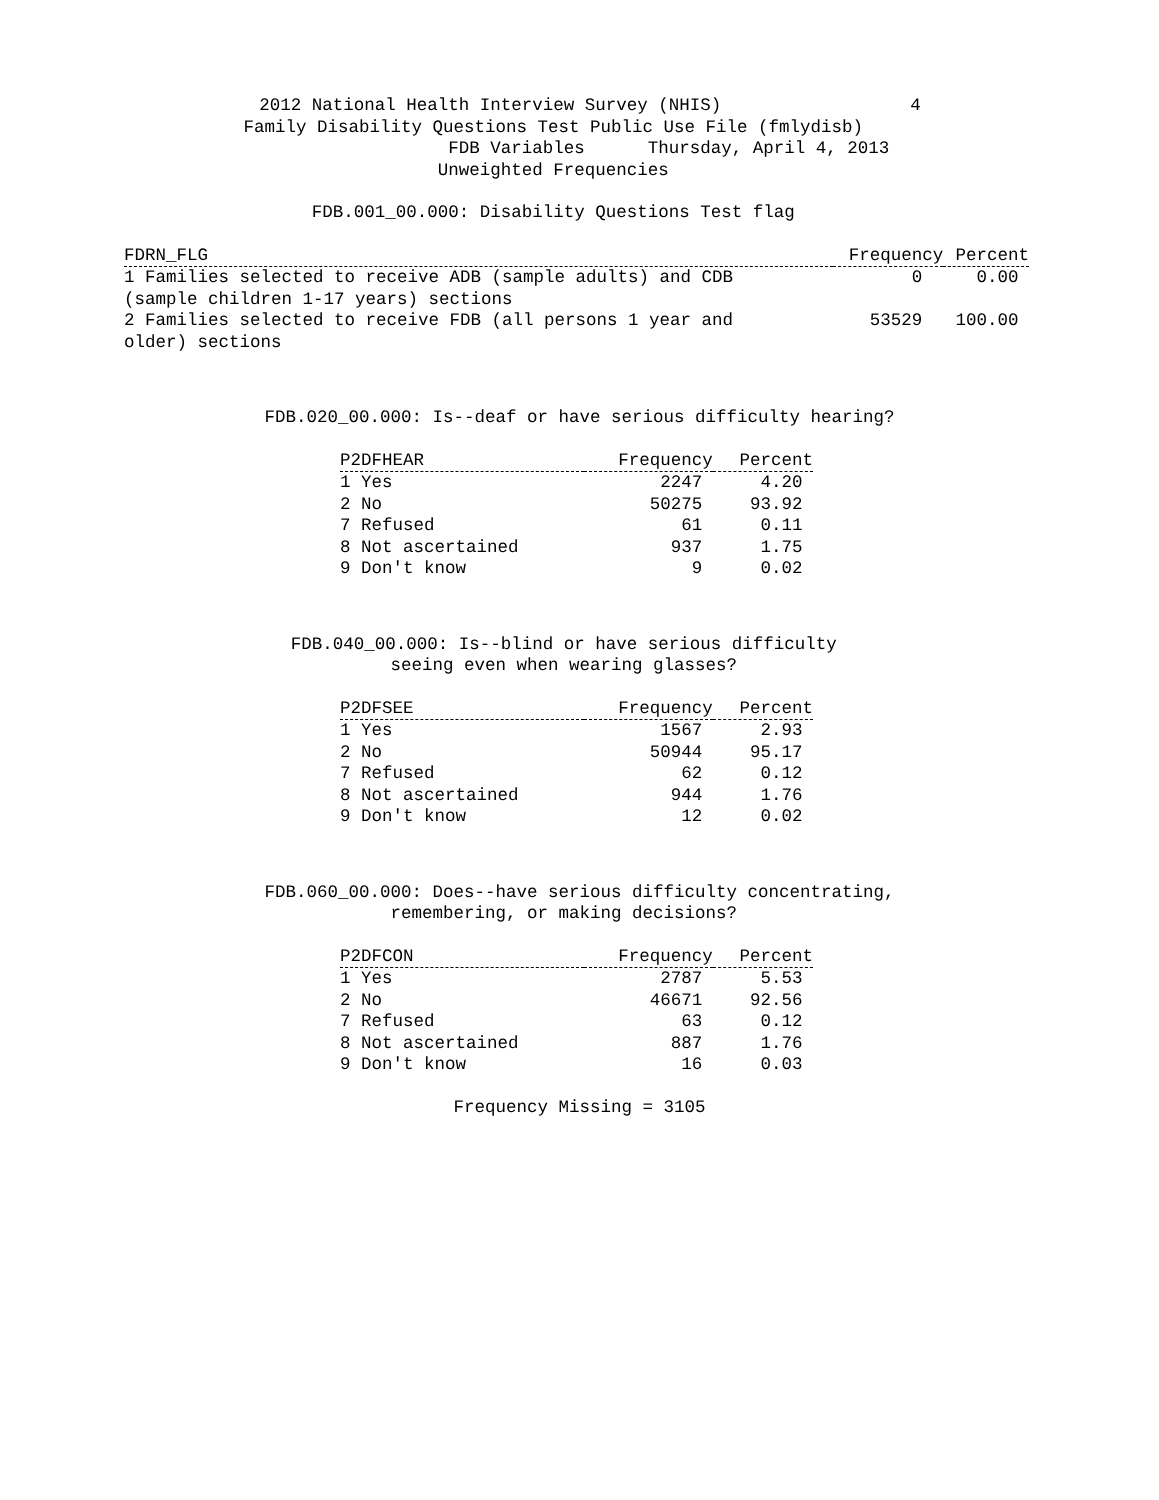2012 National Health Interview Survey (NHIS) 4
Family Disability Questions Test Public Use File (fmlydisb)
FDB Variables Thursday, April 4, 2013
Unweighted Frequencies
FDB.001_00.000: Disability Questions Test flag
| FDRN_FLG | Frequency | Percent |
| --- | --- | --- |
| 1 Families selected to receive ADB (sample adults) and CDB (sample children 1-17 years) sections | 0 | 0.00 |
| 2 Families selected to receive FDB (all persons 1 year and older) sections | 53529 | 100.00 |
FDB.020_00.000: Is--deaf or have serious difficulty hearing?
| P2DFHEAR | Frequency | Percent |
| --- | --- | --- |
| 1 Yes | 2247 | 4.20 |
| 2 No | 50275 | 93.92 |
| 7 Refused | 61 | 0.11 |
| 8 Not ascertained | 937 | 1.75 |
| 9 Don't know | 9 | 0.02 |
FDB.040_00.000: Is--blind or have serious difficulty seeing even when wearing glasses?
| P2DFSEE | Frequency | Percent |
| --- | --- | --- |
| 1 Yes | 1567 | 2.93 |
| 2 No | 50944 | 95.17 |
| 7 Refused | 62 | 0.12 |
| 8 Not ascertained | 944 | 1.76 |
| 9 Don't know | 12 | 0.02 |
FDB.060_00.000: Does--have serious difficulty concentrating, remembering, or making decisions?
| P2DFCON | Frequency | Percent |
| --- | --- | --- |
| 1 Yes | 2787 | 5.53 |
| 2 No | 46671 | 92.56 |
| 7 Refused | 63 | 0.12 |
| 8 Not ascertained | 887 | 1.76 |
| 9 Don't know | 16 | 0.03 |
Frequency Missing = 3105